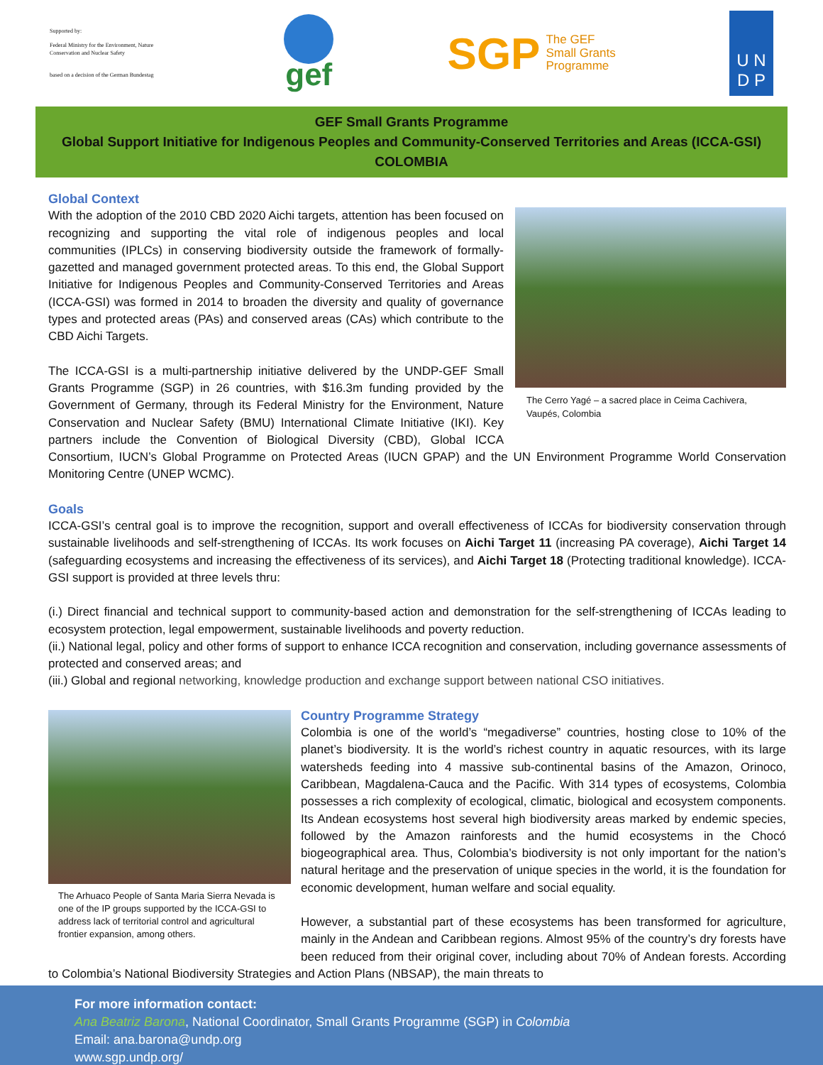Supported by:
Federal Ministry for the Environment, Nature Conservation and Nuclear Safety
based on a decision of the German Bundestag
gef
SGP The GEF
Small Grants
Programme
U N
D P
GEF Small Grants Programme
Global Support Initiative for Indigenous Peoples and Community-Conserved Territories and Areas (ICCA-GSI)
COLOMBIA
Global Context
The Cerro Yagé – a sacred place in Ceima Cachivera, Vaupés, Colombia
With the adoption of the 2010 CBD 2020 Aichi targets, attention has been focused on recognizing and supporting the vital role of indigenous peoples and local communities (IPLCs) in conserving biodiversity outside the framework of formally-gazetted and managed government protected areas. To this end, the Global Support Initiative for Indigenous Peoples and Community-Conserved Territories and Areas (ICCA-GSI) was formed in 2014 to broaden the diversity and quality of governance types and protected areas (PAs) and conserved areas (CAs) which contribute to the CBD Aichi Targets.
The ICCA-GSI is a multi-partnership initiative delivered by the UNDP-GEF Small Grants Programme (SGP) in 26 countries, with $16.3m funding provided by the Government of Germany, through its Federal Ministry for the Environment, Nature Conservation and Nuclear Safety (BMU) International Climate Initiative (IKI). Key partners include the Convention of Biological Diversity (CBD), Global ICCA Consortium, IUCN’s Global Programme on Protected Areas (IUCN GPAP) and the UN Environment Programme World Conservation Monitoring Centre (UNEP WCMC).
Goals
ICCA-GSI’s central goal is to improve the recognition, support and overall effectiveness of ICCAs for biodiversity conservation through sustainable livelihoods and self-strengthening of ICCAs. Its work focuses on Aichi Target 11 (increasing PA coverage), Aichi Target 14 (safeguarding ecosystems and increasing the effectiveness of its services), and Aichi Target 18 (Protecting traditional knowledge). ICCA-GSI support is provided at three levels thru:
(i.) Direct financial and technical support to community-based action and demonstration for the self-strengthening of ICCAs leading to ecosystem protection, legal empowerment, sustainable livelihoods and poverty reduction.
(ii.) National legal, policy and other forms of support to enhance ICCA recognition and conservation, including governance assessments of protected and conserved areas; and
(iii.) Global and regional networking, knowledge production and exchange support between national CSO initiatives.
The Arhuaco People of Santa Maria Sierra Nevada is one of the IP groups supported by the ICCA-GSI to address lack of territorial control and agricultural frontier expansion, among others.
Country Programme Strategy
Colombia is one of the world’s “megadiverse” countries, hosting close to 10% of the planet’s biodiversity. It is the world’s richest country in aquatic resources, with its large watersheds feeding into 4 massive sub-continental basins of the Amazon, Orinoco, Caribbean, Magdalena-Cauca and the Pacific. With 314 types of ecosystems, Colombia possesses a rich complexity of ecological, climatic, biological and ecosystem components. Its Andean ecosystems host several high biodiversity areas marked by endemic species, followed by the Amazon rainforests and the humid ecosystems in the Chocó biogeographical area. Thus, Colombia’s biodiversity is not only important for the nation’s natural heritage and the preservation of unique species in the world, it is the foundation for economic development, human welfare and social equality.
However, a substantial part of these ecosystems has been transformed for agriculture, mainly in the Andean and Caribbean regions. Almost 95% of the country’s dry forests have been reduced from their original cover, including about 70% of Andean forests. According to Colombia’s National Biodiversity Strategies and Action Plans (NBSAP), the main threats to
For more information contact:
Ana Beatriz Barona, National Coordinator, Small Grants Programme (SGP) in Colombia
Email: ana.barona@undp.org
www.sgp.undp.org/